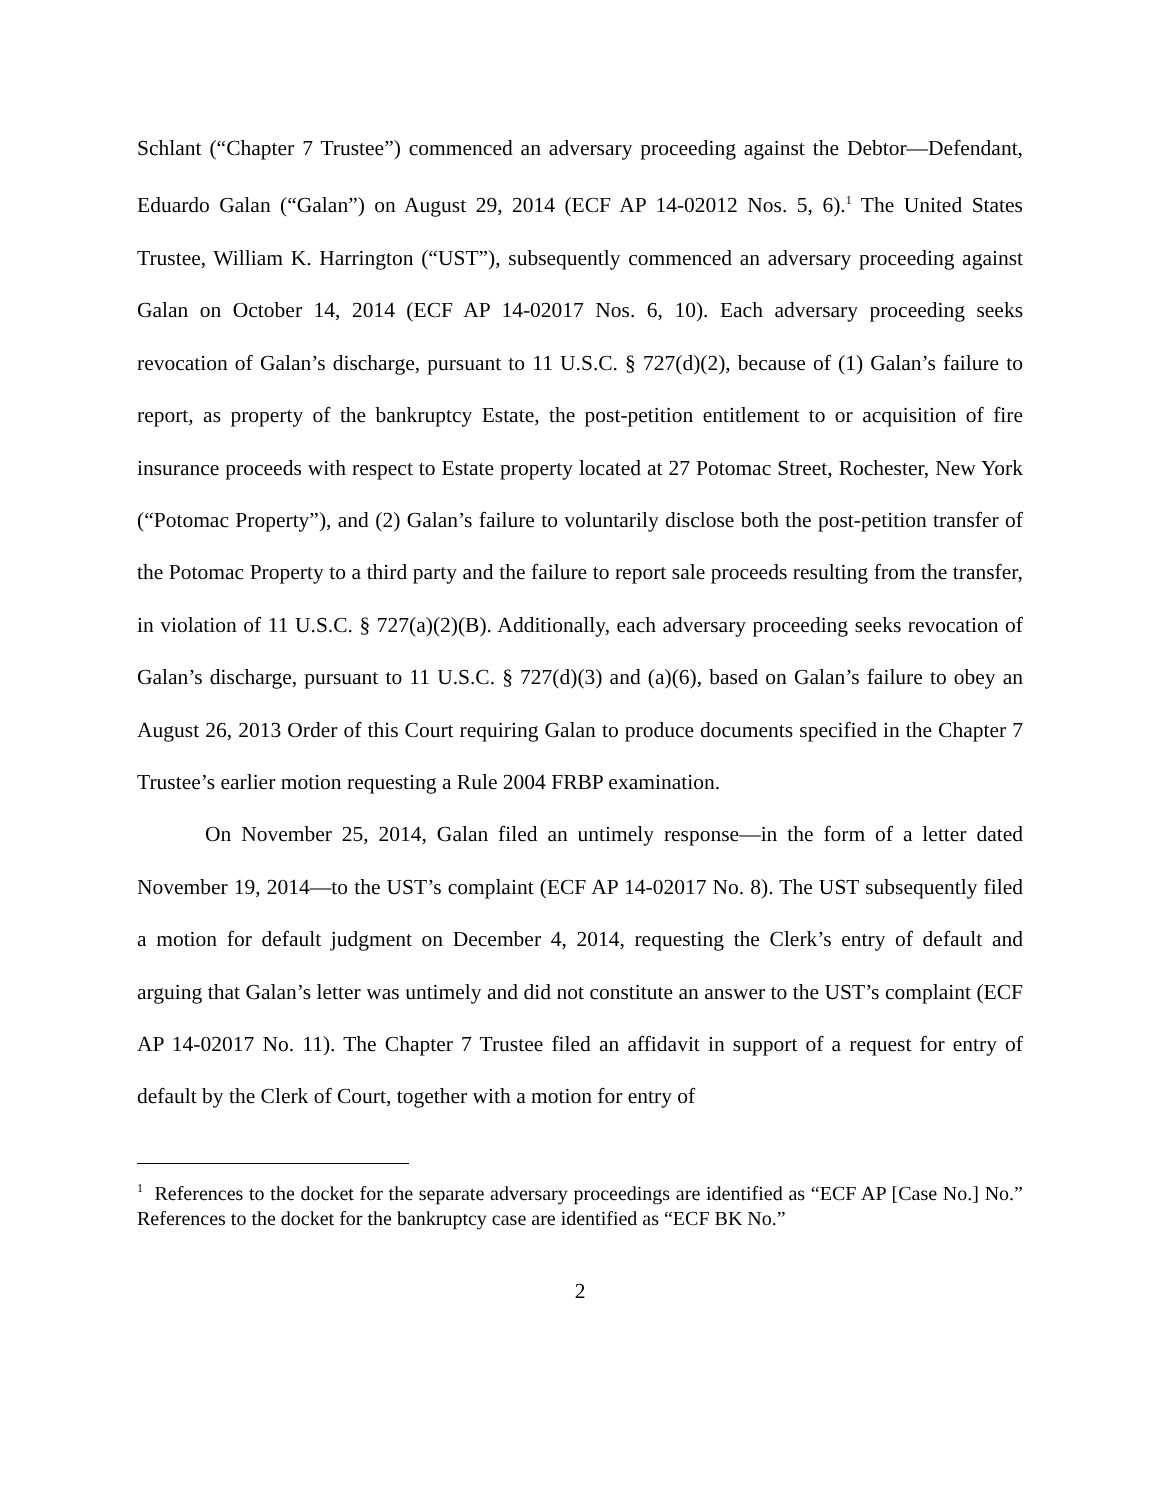Schlant (“Chapter 7 Trustee”) commenced an adversary proceeding against the Debtor—Defendant, Eduardo Galan (“Galan”) on August 29, 2014 (ECF AP 14-02012 Nos. 5, 6).<sup>1</sup> The United States Trustee, William K. Harrington (“UST”), subsequently commenced an adversary proceeding against Galan on October 14, 2014 (ECF AP 14-02017 Nos. 6, 10). Each adversary proceeding seeks revocation of Galan’s discharge, pursuant to 11 U.S.C. § 727(d)(2), because of (1) Galan’s failure to report, as property of the bankruptcy Estate, the post-petition entitlement to or acquisition of fire insurance proceeds with respect to Estate property located at 27 Potomac Street, Rochester, New York (“Potomac Property”), and (2) Galan’s failure to voluntarily disclose both the post-petition transfer of the Potomac Property to a third party and the failure to report sale proceeds resulting from the transfer, in violation of 11 U.S.C. § 727(a)(2)(B). Additionally, each adversary proceeding seeks revocation of Galan’s discharge, pursuant to 11 U.S.C. § 727(d)(3) and (a)(6), based on Galan’s failure to obey an August 26, 2013 Order of this Court requiring Galan to produce documents specified in the Chapter 7 Trustee’s earlier motion requesting a Rule 2004 FRBP examination.
On November 25, 2014, Galan filed an untimely response—in the form of a letter dated November 19, 2014—to the UST’s complaint (ECF AP 14-02017 No. 8). The UST subsequently filed a motion for default judgment on December 4, 2014, requesting the Clerk’s entry of default and arguing that Galan’s letter was untimely and did not constitute an answer to the UST’s complaint (ECF AP 14-02017 No. 11). The Chapter 7 Trustee filed an affidavit in support of a request for entry of default by the Clerk of Court, together with a motion for entry of
<sup>1</sup> References to the docket for the separate adversary proceedings are identified as “ECF AP [Case No.] No.” References to the docket for the bankruptcy case are identified as “ECF BK No.”
2